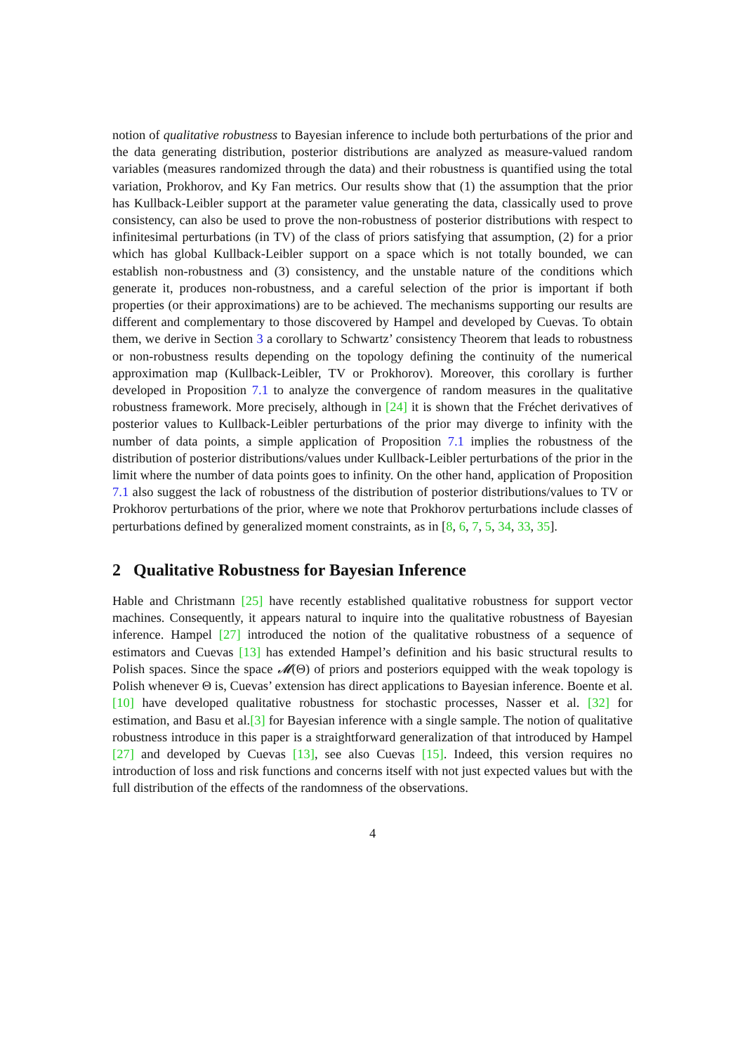notion of qualitative robustness to Bayesian inference to include both perturbations of the prior and the data generating distribution, posterior distributions are analyzed as measure-valued random variables (measures randomized through the data) and their robustness is quantified using the total variation, Prokhorov, and Ky Fan metrics. Our results show that (1) the assumption that the prior has Kullback-Leibler support at the parameter value generating the data, classically used to prove consistency, can also be used to prove the non-robustness of posterior distributions with respect to infinitesimal perturbations (in TV) of the class of priors satisfying that assumption, (2) for a prior which has global Kullback-Leibler support on a space which is not totally bounded, we can establish non-robustness and (3) consistency, and the unstable nature of the conditions which generate it, produces non-robustness, and a careful selection of the prior is important if both properties (or their approximations) are to be achieved. The mechanisms supporting our results are different and complementary to those discovered by Hampel and developed by Cuevas. To obtain them, we derive in Section 3 a corollary to Schwartz’ consistency Theorem that leads to robustness or non-robustness results depending on the topology defining the continuity of the numerical approximation map (Kullback-Leibler, TV or Prokhorov). Moreover, this corollary is further developed in Proposition 7.1 to analyze the convergence of random measures in the qualitative robustness framework. More precisely, although in [24] it is shown that the Fréchet derivatives of posterior values to Kullback-Leibler perturbations of the prior may diverge to infinity with the number of data points, a simple application of Proposition 7.1 implies the robustness of the distribution of posterior distributions/values under Kullback-Leibler perturbations of the prior in the limit where the number of data points goes to infinity. On the other hand, application of Proposition 7.1 also suggest the lack of robustness of the distribution of posterior distributions/values to TV or Prokhorov perturbations of the prior, where we note that Prokhorov perturbations include classes of perturbations defined by generalized moment constraints, as in [8, 6, 7, 5, 34, 33, 35].
2 Qualitative Robustness for Bayesian Inference
Hable and Christmann [25] have recently established qualitative robustness for support vector machines. Consequently, it appears natural to inquire into the qualitative robustness of Bayesian inference. Hampel [27] introduced the notion of the qualitative robustness of a sequence of estimators and Cuevas [13] has extended Hampel’s definition and his basic structural results to Polish spaces. Since the space 𝓜(Θ) of priors and posteriors equipped with the weak topology is Polish whenever Θ is, Cuevas’ extension has direct applications to Bayesian inference. Boente et al. [10] have developed qualitative robustness for stochastic processes, Nasser et al. [32] for estimation, and Basu et al.[3] for Bayesian inference with a single sample. The notion of qualitative robustness introduce in this paper is a straightforward generalization of that introduced by Hampel [27] and developed by Cuevas [13], see also Cuevas [15]. Indeed, this version requires no introduction of loss and risk functions and concerns itself with not just expected values but with the full distribution of the effects of the randomness of the observations.
4